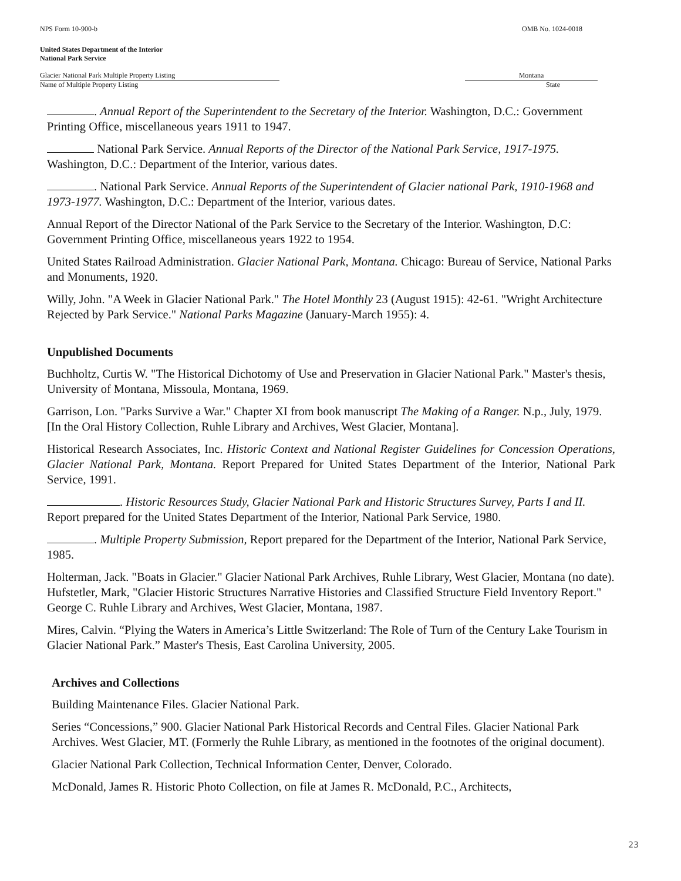NPS Form 10-900-b OMB No. 1024-0018
United States Department of the Interior
National Park Service
Glacier National Park Multiple Property Listing Montana
Name of Multiple Property Listing State
. Annual Report of the Superintendent to the Secretary of the Interior. Washington, D.C.: Government Printing Office, miscellaneous years 1911 to 1947.
National Park Service. Annual Reports of the Director of the National Park Service, 1917-1975. Washington, D.C.: Department of the Interior, various dates.
. National Park Service. Annual Reports of the Superintendent of Glacier national Park, 1910-1968 and 1973-1977. Washington, D.C.: Department of the Interior, various dates.
Annual Report of the Director National of the Park Service to the Secretary of the Interior. Washington, D.C: Government Printing Office, miscellaneous years 1922 to 1954.
United States Railroad Administration. Glacier National Park, Montana. Chicago: Bureau of Service, National Parks and Monuments, 1920.
Willy, John. "A Week in Glacier National Park." The Hotel Monthly 23 (August 1915): 42-61. "Wright Architecture Rejected by Park Service." National Parks Magazine (January-March 1955): 4.
Unpublished Documents
Buchholtz, Curtis W. "The Historical Dichotomy of Use and Preservation in Glacier National Park." Master's thesis, University of Montana, Missoula, Montana, 1969.
Garrison, Lon. "Parks Survive a War." Chapter XI from book manuscript The Making of a Ranger. N.p., July, 1979. [In the Oral History Collection, Ruhle Library and Archives, West Glacier, Montana].
Historical Research Associates, Inc. Historic Context and National Register Guidelines for Concession Operations, Glacier National Park, Montana. Report Prepared for United States Department of the Interior, National Park Service, 1991.
. Historic Resources Study, Glacier National Park and Historic Structures Survey, Parts I and II. Report prepared for the United States Department of the Interior, National Park Service, 1980.
. Multiple Property Submission, Report prepared for the Department of the Interior, National Park Service, 1985.
Holterman, Jack. "Boats in Glacier." Glacier National Park Archives, Ruhle Library, West Glacier, Montana (no date). Hufstetler, Mark, "Glacier Historic Structures Narrative Histories and Classified Structure Field Inventory Report." George C. Ruhle Library and Archives, West Glacier, Montana, 1987.
Mires, Calvin. “Plying the Waters in America’s Little Switzerland: The Role of Turn of the Century Lake Tourism in Glacier National Park.” Master's Thesis, East Carolina University, 2005.
Archives and Collections
Building Maintenance Files. Glacier National Park.
Series “Concessions,” 900. Glacier National Park Historical Records and Central Files. Glacier National Park Archives. West Glacier, MT. (Formerly the Ruhle Library, as mentioned in the footnotes of the original document).
Glacier National Park Collection, Technical Information Center, Denver, Colorado.
McDonald, James R. Historic Photo Collection, on file at James R. McDonald, P.C., Architects,
23